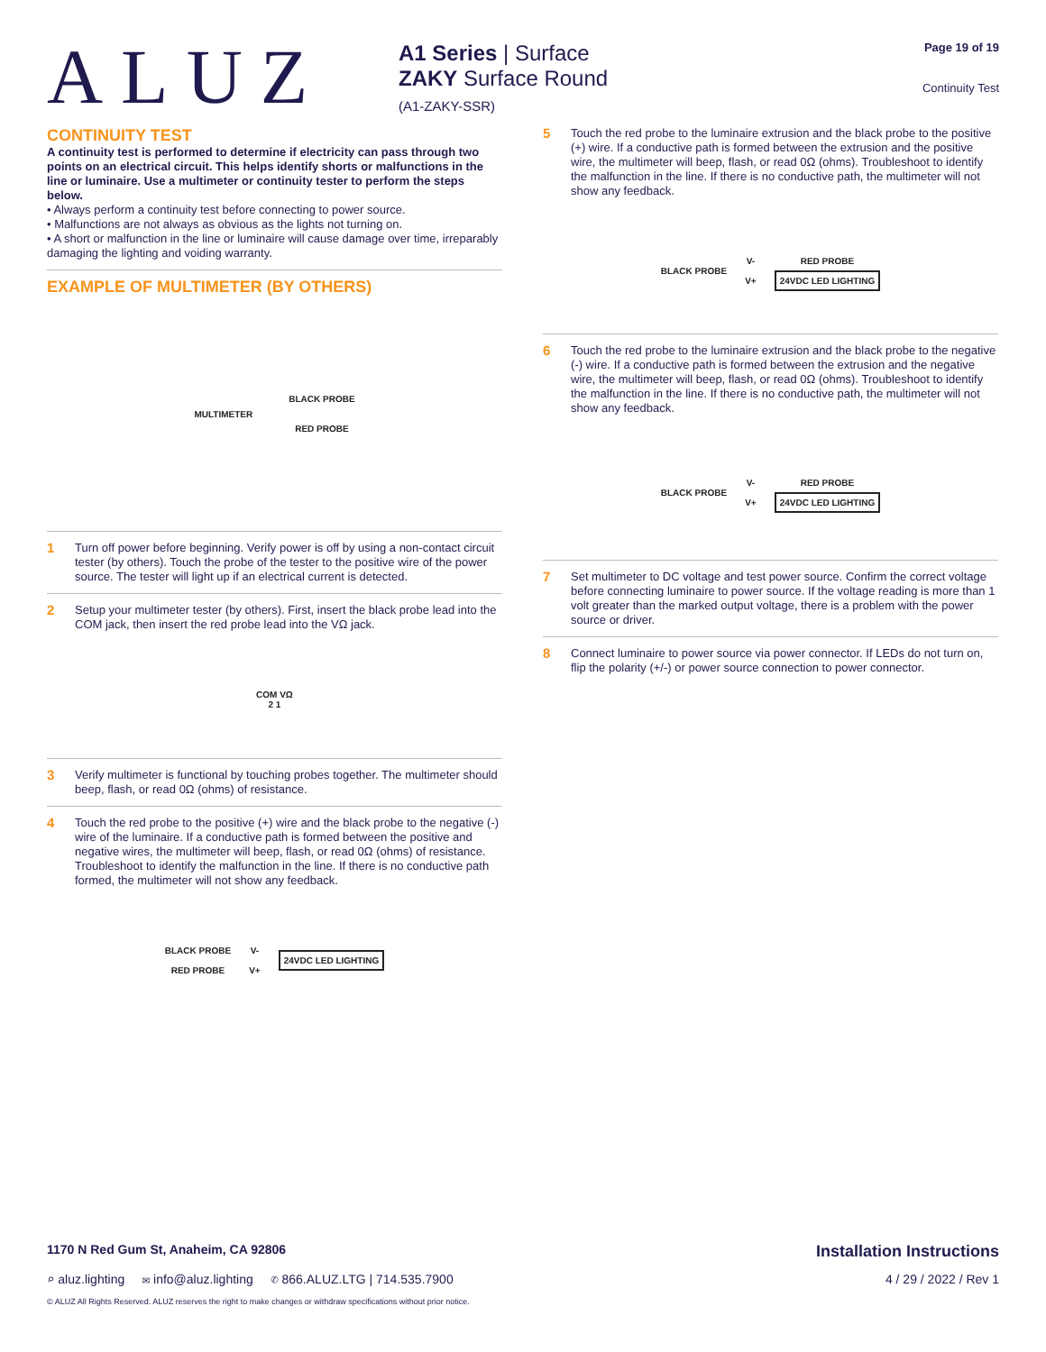ALUZ
A1 Series | Surface
ZAKY Surface Round
(A1-ZAKY-SSR)
Page 19 of 19
Continuity Test
CONTINUITY TEST
A continuity test is performed to determine if electricity can pass through two points on an electrical circuit. This helps identify shorts or malfunctions in the line or luminaire. Use a multimeter or continuity tester to perform the steps below.
• Always perform a continuity test before connecting to power source.
• Malfunctions are not always as obvious as the lights not turning on.
• A short or malfunction in the line or luminaire will cause damage over time, irreparably damaging the lighting and voiding warranty.
EXAMPLE OF MULTIMETER (BY OTHERS)
MULTIMETER BLACK PROBE
RED PROBE
1 Turn off power before beginning. Verify power is off by using a non-contact circuit tester (by others). Touch the probe of the tester to the positive wire of the power source. The tester will light up if an electrical current is detected.
2 Setup your multimeter tester (by others). First, insert the black probe lead into the COM jack, then insert the red probe lead into the VΩ jack.
COM VΩ
2 1
3 Verify multimeter is functional by touching probes together. The multimeter should beep, flash, or read 0Ω (ohms) of resistance.
4 Touch the red probe to the positive (+) wire and the black probe to the negative (-) wire of the luminaire. If a conductive path is formed between the positive and negative wires, the multimeter will beep, flash, or read 0Ω (ohms) of resistance. Troubleshoot to identify the malfunction in the line. If there is no conductive path formed, the multimeter will not show any feedback.
BLACK PROBE
RED PROBE V-
V+ 24VDC LED LIGHTING
5 Touch the red probe to the luminaire extrusion and the black probe to the positive (+) wire. If a conductive path is formed between the extrusion and the positive wire, the multimeter will beep, flash, or read 0Ω (ohms). Troubleshoot to identify the malfunction in the line. If there is no conductive path, the multimeter will not show any feedback.
BLACK PROBE V-
V+ RED PROBE
24VDC LED LIGHTING
6 Touch the red probe to the luminaire extrusion and the black probe to the negative (-) wire. If a conductive path is formed between the extrusion and the negative wire, the multimeter will beep, flash, or read 0Ω (ohms). Troubleshoot to identify the malfunction in the line. If there is no conductive path, the multimeter will not show any feedback.
BLACK PROBE V-
V+ RED PROBE
24VDC LED LIGHTING
7 Set multimeter to DC voltage and test power source. Confirm the correct voltage before connecting luminaire to power source. If the voltage reading is more than 1 volt greater than the marked output voltage, there is a problem with the power source or driver.
8 Connect luminaire to power source via power connector. If LEDs do not turn on, flip the polarity (+/-) or power source connection to power connector.
1170 N Red Gum St, Anaheim, CA 92806 Installation Instructions
⌕ aluz.lighting ✉ info@aluz.lighting ✆ 866.ALUZ.LTG | 714.535.7900 4 / 29 / 2022 / Rev 1
© ALUZ All Rights Reserved. ALUZ reserves the right to make changes or withdraw specifications without prior notice.